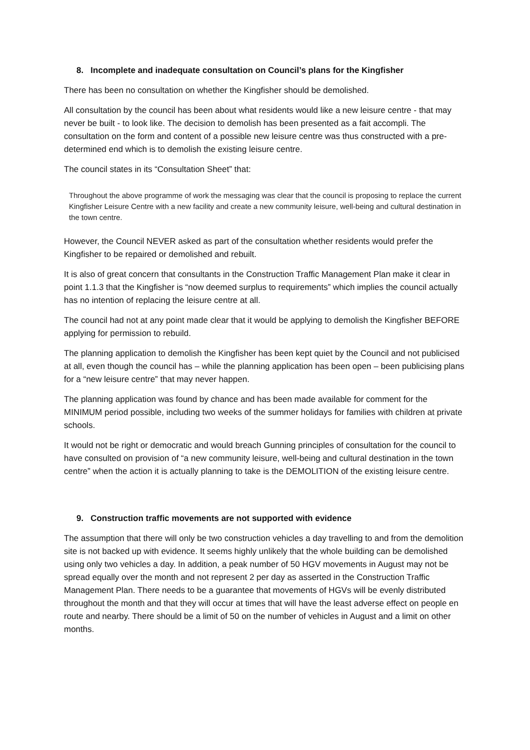8. Incomplete and inadequate consultation on Council’s plans for the Kingfisher
There has been no consultation on whether the Kingfisher should be demolished.
All consultation by the council has been about what residents would like a new leisure centre - that may never be built - to look like. The decision to demolish has been presented as a fait accompli. The consultation on the form and content of a possible new leisure centre was thus constructed with a pre-determined end which is to demolish the existing leisure centre.
The council states in its “Consultation Sheet” that:
Throughout the above programme of work the messaging was clear that the council is proposing to replace the current Kingfisher Leisure Centre with a new facility and create a new community leisure, well-being and cultural destination in the town centre.
However, the Council NEVER asked as part of the consultation whether residents would prefer the Kingfisher to be repaired or demolished and rebuilt.
It is also of great concern that consultants in the Construction Traffic Management Plan make it clear in point 1.1.3 that the Kingfisher is “now deemed surplus to requirements” which implies the council actually has no intention of replacing the leisure centre at all.
The council had not at any point made clear that it would be applying to demolish the Kingfisher BEFORE applying for permission to rebuild.
The planning application to demolish the Kingfisher has been kept quiet by the Council and not publicised at all, even though the council has – while the planning application has been open – been publicising plans for a “new leisure centre” that may never happen.
The planning application was found by chance and has been made available for comment for the MINIMUM period possible, including two weeks of the summer holidays for families with children at private schools.
It would not be right or democratic and would breach Gunning principles of consultation for the council to have consulted on provision of “a new community leisure, well-being and cultural destination in the town centre” when the action it is actually planning to take is the DEMOLITION of the existing leisure centre.
9. Construction traffic movements are not supported with evidence
The assumption that there will only be two construction vehicles a day travelling to and from the demolition site is not backed up with evidence. It seems highly unlikely that the whole building can be demolished using only two vehicles a day. In addition, a peak number of 50 HGV movements in August may not be spread equally over the month and not represent 2 per day as asserted in the Construction Traffic Management Plan. There needs to be a guarantee that movements of HGVs will be evenly distributed throughout the month and that they will occur at times that will have the least adverse effect on people en route and nearby. There should be a limit of 50 on the number of vehicles in August and a limit on other months.